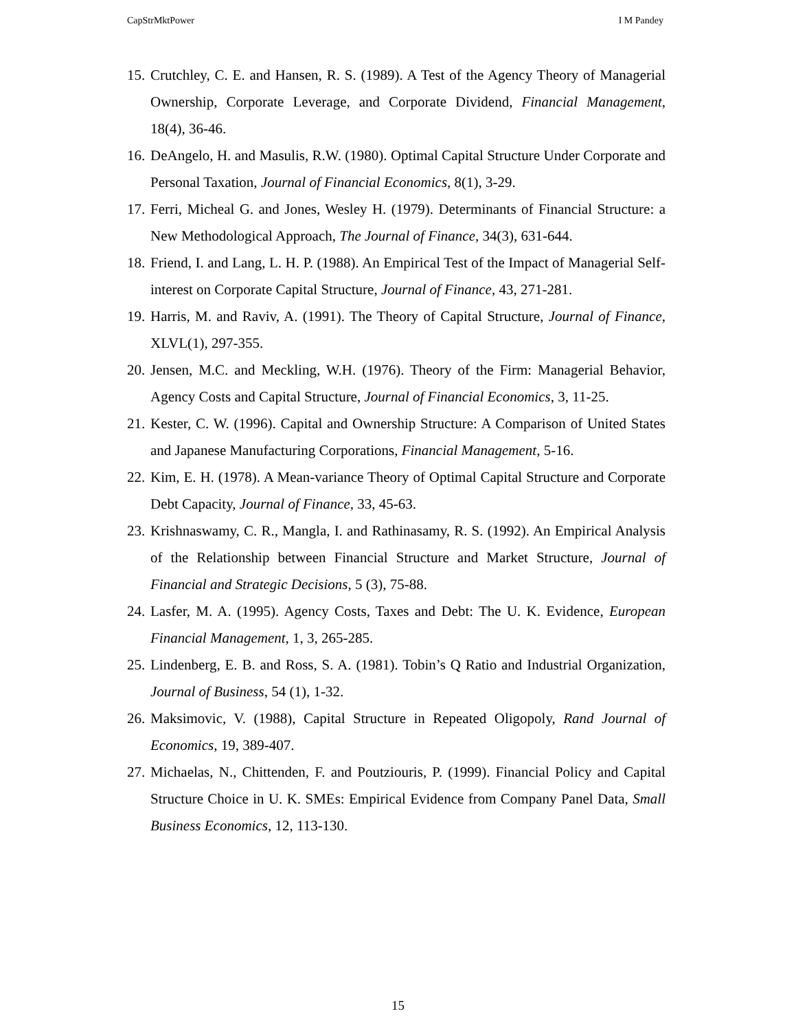CapStrMktPower I M Pandey
15. Crutchley, C. E. and Hansen, R. S. (1989). A Test of the Agency Theory of Managerial Ownership, Corporate Leverage, and Corporate Dividend, Financial Management, 18(4), 36-46.
16. DeAngelo, H. and Masulis, R.W. (1980). Optimal Capital Structure Under Corporate and Personal Taxation, Journal of Financial Economics, 8(1), 3-29.
17. Ferri, Micheal G. and Jones, Wesley H. (1979). Determinants of Financial Structure: a New Methodological Approach, The Journal of Finance, 34(3), 631-644.
18. Friend, I. and Lang, L. H. P. (1988). An Empirical Test of the Impact of Managerial Self-interest on Corporate Capital Structure, Journal of Finance, 43, 271-281.
19. Harris, M. and Raviv, A. (1991). The Theory of Capital Structure, Journal of Finance, XLVL(1), 297-355.
20. Jensen, M.C. and Meckling, W.H. (1976). Theory of the Firm: Managerial Behavior, Agency Costs and Capital Structure, Journal of Financial Economics, 3, 11-25.
21. Kester, C. W. (1996). Capital and Ownership Structure: A Comparison of United States and Japanese Manufacturing Corporations, Financial Management, 5-16.
22. Kim, E. H. (1978). A Mean-variance Theory of Optimal Capital Structure and Corporate Debt Capacity, Journal of Finance, 33, 45-63.
23. Krishnaswamy, C. R., Mangla, I. and Rathinasamy, R. S. (1992). An Empirical Analysis of the Relationship between Financial Structure and Market Structure, Journal of Financial and Strategic Decisions, 5 (3), 75-88.
24. Lasfer, M. A. (1995). Agency Costs, Taxes and Debt: The U. K. Evidence, European Financial Management, 1, 3, 265-285.
25. Lindenberg, E. B. and Ross, S. A. (1981). Tobin’s Q Ratio and Industrial Organization, Journal of Business, 54 (1), 1-32.
26. Maksimovic, V. (1988), Capital Structure in Repeated Oligopoly, Rand Journal of Economics, 19, 389-407.
27. Michaelas, N., Chittenden, F. and Poutziouris, P. (1999). Financial Policy and Capital Structure Choice in U. K. SMEs: Empirical Evidence from Company Panel Data, Small Business Economics, 12, 113-130.
15